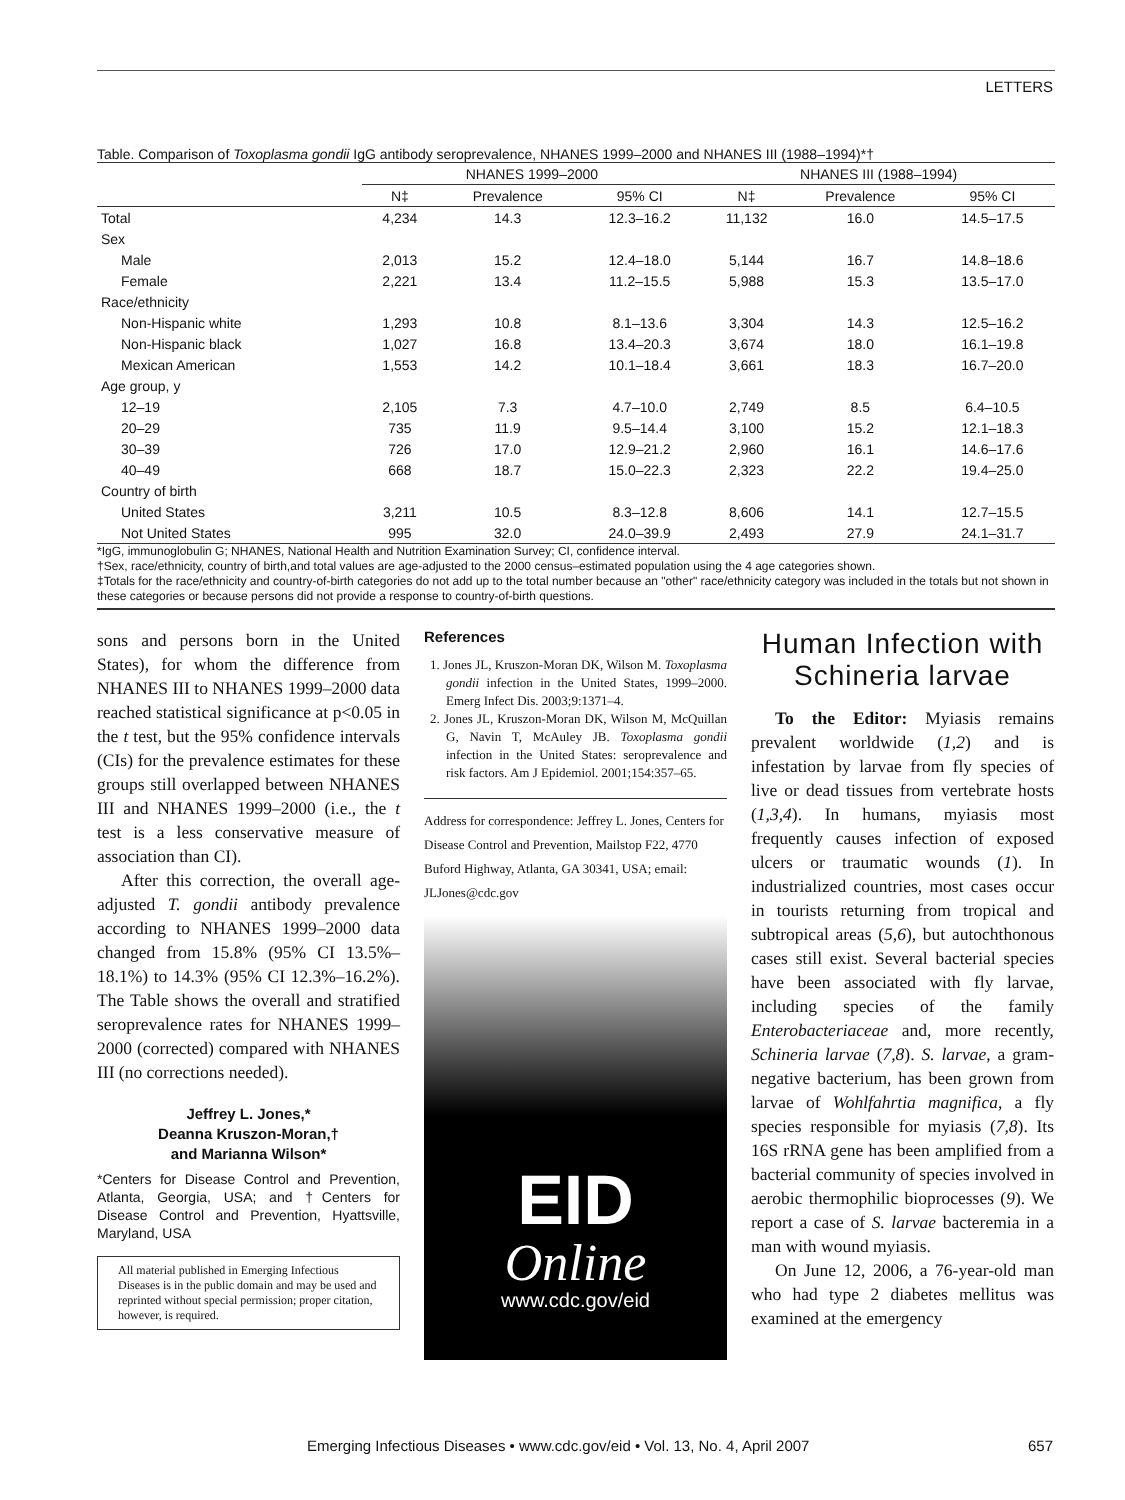LETTERS
Table. Comparison of Toxoplasma gondii IgG antibody seroprevalence, NHANES 1999–2000 and NHANES III (1988–1994)*†
| | NHANES 1999–2000 | | | NHANES III (1988–1994) | | |
| --- | --- | --- | --- | --- | --- | --- |
| | N‡ | Prevalence | 95% CI | N‡ | Prevalence | 95% CI |
| Total | 4,234 | 14.3 | 12.3–16.2 | 11,132 | 16.0 | 14.5–17.5 |
| Sex | | | | | | |
| Male | 2,013 | 15.2 | 12.4–18.0 | 5,144 | 16.7 | 14.8–18.6 |
| Female | 2,221 | 13.4 | 11.2–15.5 | 5,988 | 15.3 | 13.5–17.0 |
| Race/ethnicity | | | | | | |
| Non-Hispanic white | 1,293 | 10.8 | 8.1–13.6 | 3,304 | 14.3 | 12.5–16.2 |
| Non-Hispanic black | 1,027 | 16.8 | 13.4–20.3 | 3,674 | 18.0 | 16.1–19.8 |
| Mexican American | 1,553 | 14.2 | 10.1–18.4 | 3,661 | 18.3 | 16.7–20.0 |
| Age group, y | | | | | | |
| 12–19 | 2,105 | 7.3 | 4.7–10.0 | 2,749 | 8.5 | 6.4–10.5 |
| 20–29 | 735 | 11.9 | 9.5–14.4 | 3,100 | 15.2 | 12.1–18.3 |
| 30–39 | 726 | 17.0 | 12.9–21.2 | 2,960 | 16.1 | 14.6–17.6 |
| 40–49 | 668 | 18.7 | 15.0–22.3 | 2,323 | 22.2 | 19.4–25.0 |
| Country of birth | | | | | | |
| United States | 3,211 | 10.5 | 8.3–12.8 | 8,606 | 14.1 | 12.7–15.5 |
| Not United States | 995 | 32.0 | 24.0–39.9 | 2,493 | 27.9 | 24.1–31.7 |
*IgG, immunoglobulin G; NHANES, National Health and Nutrition Examination Survey; CI, confidence interval.
†Sex, race/ethnicity, country of birth,and total values are age-adjusted to the 2000 census–estimated population using the 4 age categories shown.
‡Totals for the race/ethnicity and country-of-birth categories do not add up to the total number because an "other" race/ethnicity category was included in the totals but not shown in these categories or because persons did not provide a response to country-of-birth questions.
sons and persons born in the United States), for whom the difference from NHANES III to NHANES 1999–2000 data reached statistical significance at p<0.05 in the t test, but the 95% confidence intervals (CIs) for the prevalence estimates for these groups still overlapped between NHANES III and NHANES 1999–2000 (i.e., the t test is a less conservative measure of association than CI).
After this correction, the overall age-adjusted T. gondii antibody prevalence according to NHANES 1999–2000 data changed from 15.8% (95% CI 13.5%–18.1%) to 14.3% (95% CI 12.3%–16.2%). The Table shows the overall and stratified seroprevalence rates for NHANES 1999–2000 (corrected) compared with NHANES III (no corrections needed).
Jeffrey L. Jones,*
Deanna Kruszon-Moran,†
and Marianna Wilson*
*Centers for Disease Control and Prevention, Atlanta, Georgia, USA; and †Centers for Disease Control and Prevention, Hyattsville, Maryland, USA
All material published in Emerging Infectious Diseases is in the public domain and may be used and reprinted without special permission; proper citation, however, is required.
References
1. Jones JL, Kruszon-Moran DK, Wilson M. Toxoplasma gondii infection in the United States, 1999–2000. Emerg Infect Dis. 2003;9:1371–4.
2. Jones JL, Kruszon-Moran DK, Wilson M, McQuillan G, Navin T, McAuley JB. Toxoplasma gondii infection in the United States: seroprevalence and risk factors. Am J Epidemiol. 2001;154:357–65.
Address for correspondence: Jeffrey L. Jones, Centers for Disease Control and Prevention, Mailstop F22, 4770 Buford Highway, Atlanta, GA 30341, USA; email: JLJones@cdc.gov
EID
Online
www.cdc.gov/eid
Human Infection with Schineria larvae
To the Editor: Myiasis remains prevalent worldwide (1,2) and is infestation by larvae from fly species of live or dead tissues from vertebrate hosts (1,3,4). In humans, myiasis most frequently causes infection of exposed ulcers or traumatic wounds (1). In industrialized countries, most cases occur in tourists returning from tropical and subtropical areas (5,6), but autochthonous cases still exist. Several bacterial species have been associated with fly larvae, including species of the family Enterobacteriaceae and, more recently, Schineria larvae (7,8). S. larvae, a gram-negative bacterium, has been grown from larvae of Wohlfahrtia magnifica, a fly species responsible for myiasis (7,8). Its 16S rRNA gene has been amplified from a bacterial community of species involved in aerobic thermophilic bioprocesses (9). We report a case of S. larvae bacteremia in a man with wound myiasis.
On June 12, 2006, a 76-year-old man who had type 2 diabetes mellitus was examined at the emergency
Emerging Infectious Diseases • www.cdc.gov/eid • Vol. 13, No. 4, April 2007 657